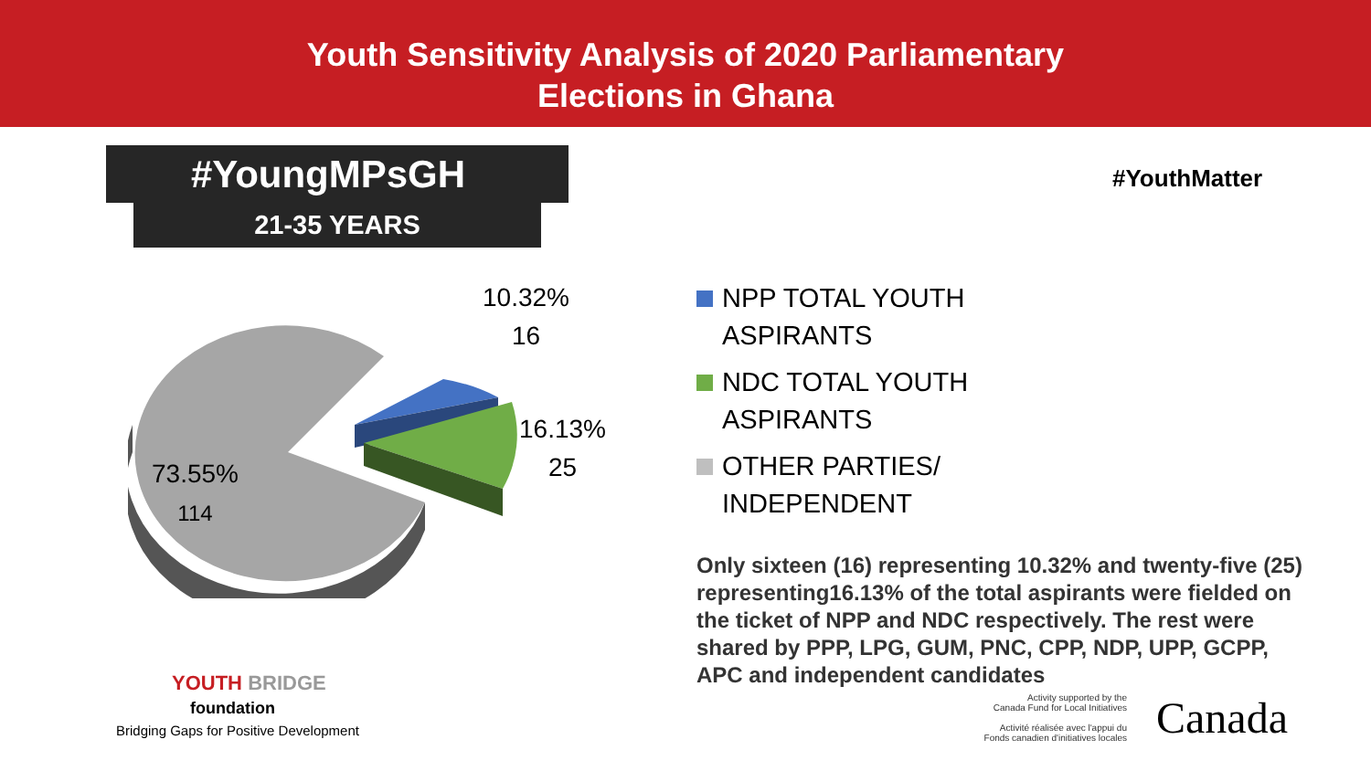Youth Sensitivity Analysis of 2020 Parliamentary
Elections in Ghana
#YoungMPsGH
21-35 YEARS
#YouthMatter
10.32%
16
16.13%
25
73.55%
114
NPP TOTAL YOUTH
ASPIRANTS
NDC TOTAL YOUTH
ASPIRANTS
OTHER PARTIES/
INDEPENDENT
Only sixteen (16) representing 10.32% and twenty-five (25) representing16.13% of the total aspirants were fielded on the ticket of NPP and NDC respectively. The rest were shared by PPP, LPG, GUM, PNC, CPP, NDP, UPP, GCPP, APC and independent candidates
YOUTH BRIDGE
foundation
Bridging Gaps for Positive Development
Activity supported by the
Canada Fund for Local Initiatives
Activité réalisée avec l'appui du
Fonds canadien d'initiatives locales
Canada